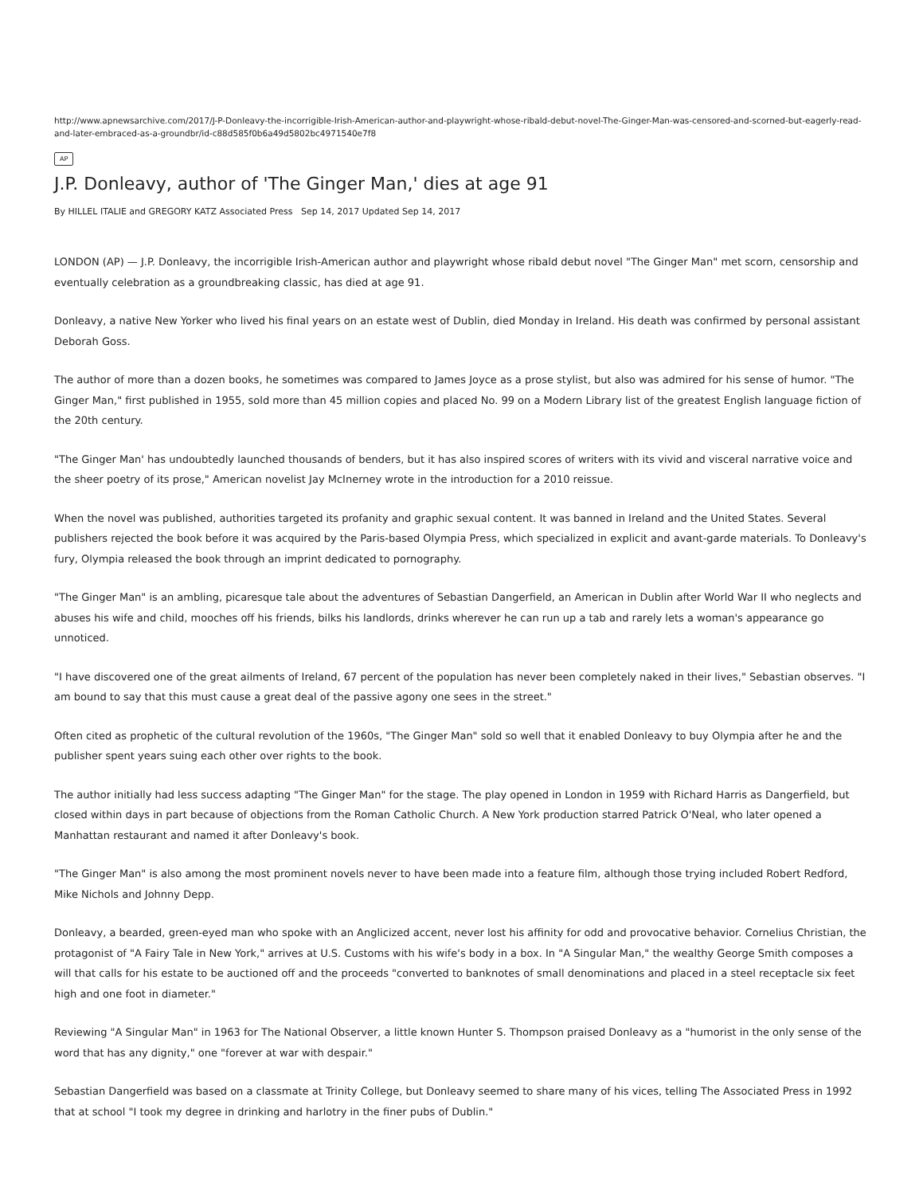http://www.apnewsarchive.com/2017/J-P-Donleavy-the-incorrigible-Irish-American-author-and-playwright-whose-ribald-debut-novel-The-Ginger-Man-was-censored-and-scorned-but-eagerly-read-and-later-embraced-as-a-groundbr/id-c88d585f0b6a49d5802bc4971540e7f8
AP
J.P. Donleavy, author of 'The Ginger Man,' dies at age 91
By HILLEL ITALIE and GREGORY KATZ Associated Press Sep 14, 2017 Updated Sep 14, 2017
LONDON (AP) — J.P. Donleavy, the incorrigible Irish-American author and playwright whose ribald debut novel "The Ginger Man" met scorn, censorship and eventually celebration as a groundbreaking classic, has died at age 91.
Donleavy, a native New Yorker who lived his final years on an estate west of Dublin, died Monday in Ireland. His death was confirmed by personal assistant Deborah Goss.
The author of more than a dozen books, he sometimes was compared to James Joyce as a prose stylist, but also was admired for his sense of humor. "The Ginger Man," first published in 1955, sold more than 45 million copies and placed No. 99 on a Modern Library list of the greatest English language fiction of the 20th century.
"The Ginger Man' has undoubtedly launched thousands of benders, but it has also inspired scores of writers with its vivid and visceral narrative voice and the sheer poetry of its prose," American novelist Jay McInerney wrote in the introduction for a 2010 reissue.
When the novel was published, authorities targeted its profanity and graphic sexual content. It was banned in Ireland and the United States. Several publishers rejected the book before it was acquired by the Paris-based Olympia Press, which specialized in explicit and avant-garde materials. To Donleavy's fury, Olympia released the book through an imprint dedicated to pornography.
"The Ginger Man" is an ambling, picaresque tale about the adventures of Sebastian Dangerfield, an American in Dublin after World War II who neglects and abuses his wife and child, mooches off his friends, bilks his landlords, drinks wherever he can run up a tab and rarely lets a woman's appearance go unnoticed.
"I have discovered one of the great ailments of Ireland, 67 percent of the population has never been completely naked in their lives," Sebastian observes. "I am bound to say that this must cause a great deal of the passive agony one sees in the street."
Often cited as prophetic of the cultural revolution of the 1960s, "The Ginger Man" sold so well that it enabled Donleavy to buy Olympia after he and the publisher spent years suing each other over rights to the book.
The author initially had less success adapting "The Ginger Man" for the stage. The play opened in London in 1959 with Richard Harris as Dangerfield, but closed within days in part because of objections from the Roman Catholic Church. A New York production starred Patrick O'Neal, who later opened a Manhattan restaurant and named it after Donleavy's book.
"The Ginger Man" is also among the most prominent novels never to have been made into a feature film, although those trying included Robert Redford, Mike Nichols and Johnny Depp.
Donleavy, a bearded, green-eyed man who spoke with an Anglicized accent, never lost his affinity for odd and provocative behavior. Cornelius Christian, the protagonist of "A Fairy Tale in New York," arrives at U.S. Customs with his wife's body in a box. In "A Singular Man," the wealthy George Smith composes a will that calls for his estate to be auctioned off and the proceeds "converted to banknotes of small denominations and placed in a steel receptacle six feet high and one foot in diameter."
Reviewing "A Singular Man" in 1963 for The National Observer, a little known Hunter S. Thompson praised Donleavy as a "humorist in the only sense of the word that has any dignity," one "forever at war with despair."
Sebastian Dangerfield was based on a classmate at Trinity College, but Donleavy seemed to share many of his vices, telling The Associated Press in 1992 that at school "I took my degree in drinking and harlotry in the finer pubs of Dublin."